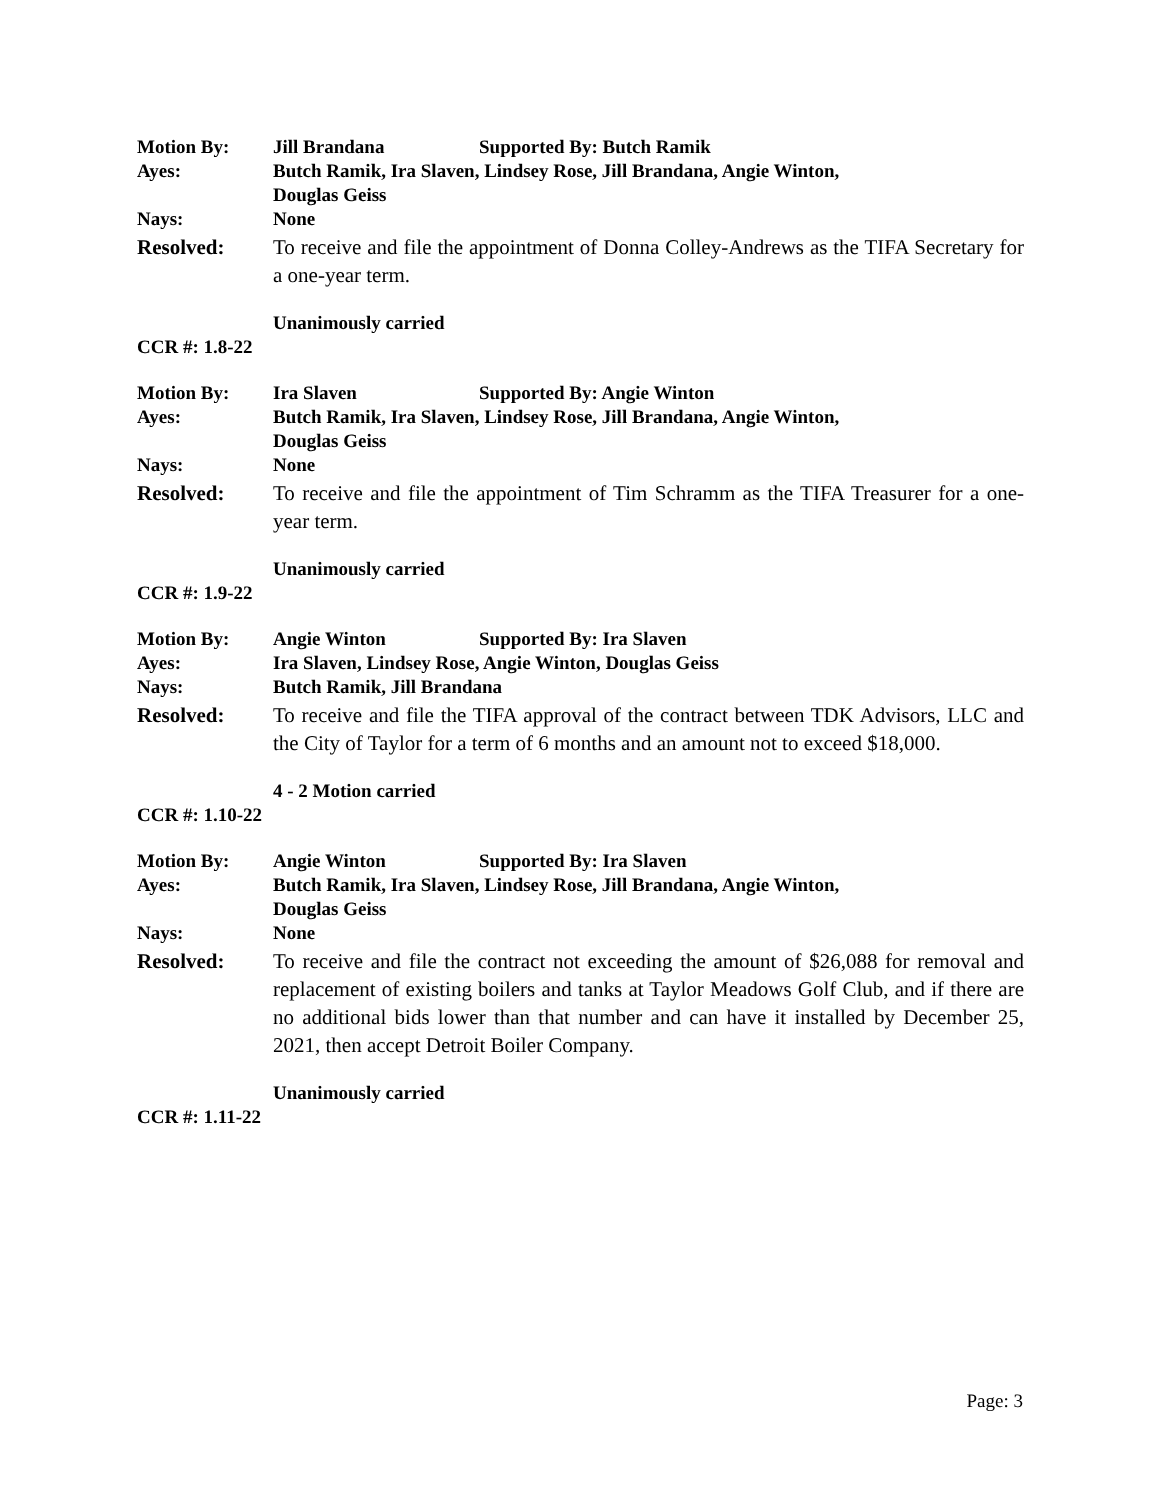Motion By: Jill Brandana Supported By: Butch Ramik
Ayes: Butch Ramik, Ira Slaven, Lindsey Rose, Jill Brandana, Angie Winton,
Douglas Geiss
Nays: None
Resolved: To receive and file the appointment of Donna Colley-Andrews as the TIFA Secretary for a one-year term.
Unanimously carried
CCR #: 1.8-22
Motion By: Ira Slaven Supported By: Angie Winton
Ayes: Butch Ramik, Ira Slaven, Lindsey Rose, Jill Brandana, Angie Winton,
Douglas Geiss
Nays: None
Resolved: To receive and file the appointment of Tim Schramm as the TIFA Treasurer for a one-year term.
Unanimously carried
CCR #: 1.9-22
Motion By: Angie Winton Supported By: Ira Slaven
Ayes: Ira Slaven, Lindsey Rose, Angie Winton, Douglas Geiss
Nays: Butch Ramik, Jill Brandana
Resolved: To receive and file the TIFA approval of the contract between TDK Advisors, LLC and the City of Taylor for a term of 6 months and an amount not to exceed $18,000.
4 - 2 Motion carried
CCR #: 1.10-22
Motion By: Angie Winton Supported By: Ira Slaven
Ayes: Butch Ramik, Ira Slaven, Lindsey Rose, Jill Brandana, Angie Winton,
Douglas Geiss
Nays: None
Resolved: To receive and file the contract not exceeding the amount of $26,088 for removal and replacement of existing boilers and tanks at Taylor Meadows Golf Club, and if there are no additional bids lower than that number and can have it installed by December 25, 2021, then accept Detroit Boiler Company.
Unanimously carried
CCR #: 1.11-22
Page: 3